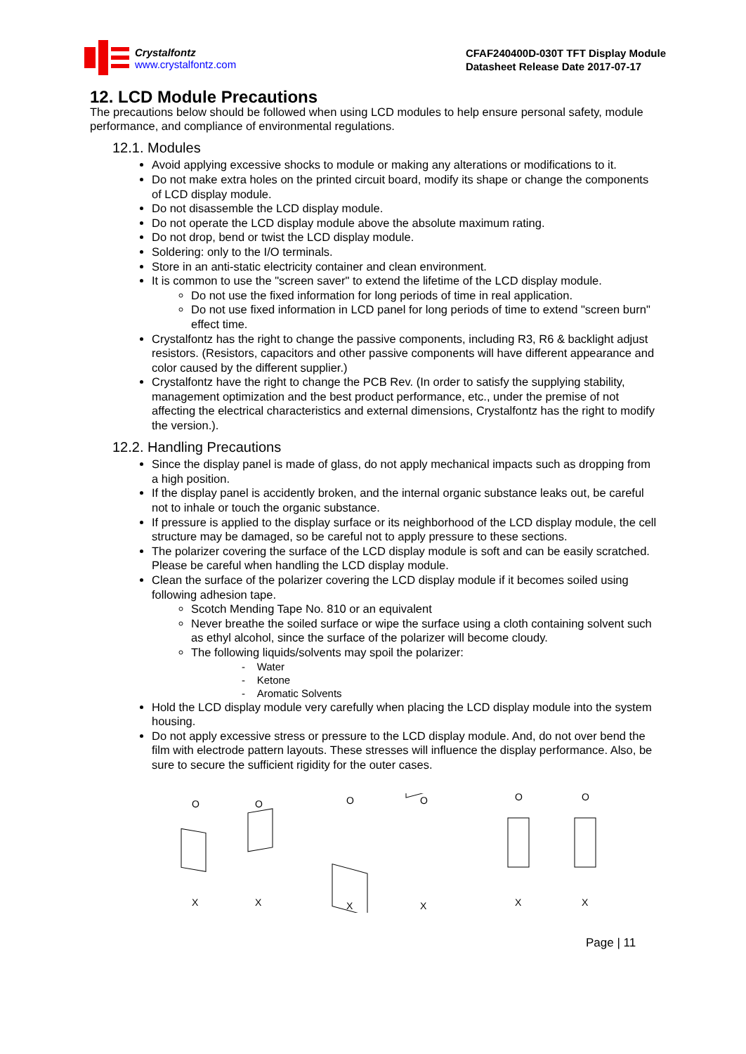Crystalfontz
www.crystalfontz.com
CFAF240400D-030T TFT Display Module
Datasheet Release Date 2017-07-17
12. LCD Module Precautions
The precautions below should be followed when using LCD modules to help ensure personal safety, module performance, and compliance of environmental regulations.
12.1. Modules
Avoid applying excessive shocks to module or making any alterations or modifications to it.
Do not make extra holes on the printed circuit board, modify its shape or change the components of LCD display module.
Do not disassemble the LCD display module.
Do not operate the LCD display module above the absolute maximum rating.
Do not drop, bend or twist the LCD display module.
Soldering: only to the I/O terminals.
Store in an anti-static electricity container and clean environment.
It is common to use the "screen saver" to extend the lifetime of the LCD display module.
Do not use the fixed information for long periods of time in real application.
Do not use fixed information in LCD panel for long periods of time to extend "screen burn" effect time.
Crystalfontz has the right to change the passive components, including R3, R6 & backlight adjust resistors. (Resistors, capacitors and other passive components will have different appearance and color caused by the different supplier.)
Crystalfontz have the right to change the PCB Rev. (In order to satisfy the supplying stability, management optimization and the best product performance, etc., under the premise of not affecting the electrical characteristics and external dimensions, Crystalfontz has the right to modify the version.).
12.2. Handling Precautions
Since the display panel is made of glass, do not apply mechanical impacts such as dropping from a high position.
If the display panel is accidently broken, and the internal organic substance leaks out, be careful not to inhale or touch the organic substance.
If pressure is applied to the display surface or its neighborhood of the LCD display module, the cell structure may be damaged, so be careful not to apply pressure to these sections.
The polarizer covering the surface of the LCD display module is soft and can be easily scratched. Please be careful when handling the LCD display module.
Clean the surface of the polarizer covering the LCD display module if it becomes soiled using following adhesion tape.
Scotch Mending Tape No. 810 or an equivalent
Never breathe the soiled surface or wipe the surface using a cloth containing solvent such as ethyl alcohol, since the surface of the polarizer will become cloudy.
The following liquids/solvents may spoil the polarizer:
- Water
- Ketone
- Aromatic Solvents
Hold the LCD display module very carefully when placing the LCD display module into the system housing.
Do not apply excessive stress or pressure to the LCD display module. And, do not over bend the film with electrode pattern layouts. These stresses will influence the display performance. Also, be sure to secure the sufficient rigidity for the outer cases.
O
X
O
X
O
X
O
X
O
X
O
X
Page | 11